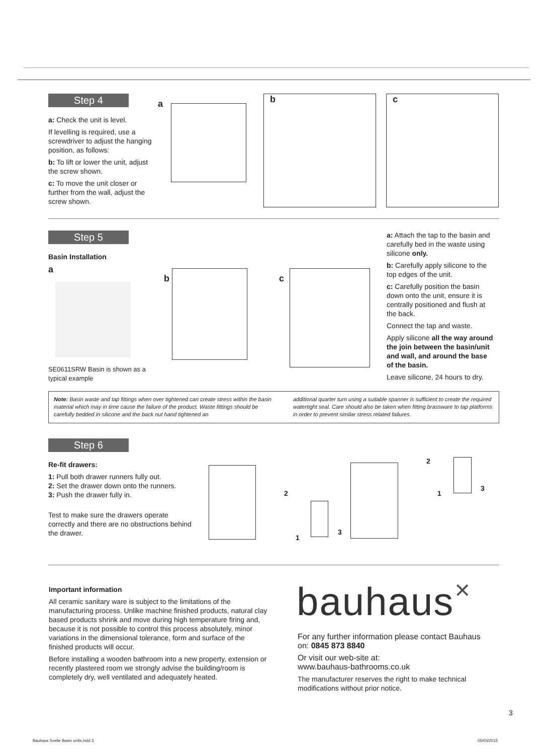Step 4
a: Check the unit is level.
If levelling is required, use a screwdriver to adjust the hanging position, as follows:
b: To lift or lower the unit, adjust the screw shown.
c: To move the unit closer or further from the wall, adjust the screw shown.
a
b c
Step 5
Basin Installation
a
SE0611SRW Basin is shown as a typical example
b c
a: Attach the tap to the basin and carefully bed in the waste using silicone only.
b: Carefully apply silicone to the top edges of the unit.
c: Carefully position the basin down onto the unit, ensure it is centrally positioned and flush at the back.
Connect the tap and waste.
Apply silicone all the way around the join between the basin/unit and wall, and around the base of the basin.
Leave silicone, 24 hours to dry.
Note: Basin waste and tap fittings when over tightened can create stress within the basin material which may in time cause the failure of the product. Waste fittings should be carefully bedded in silicone and the back nut hand tightened an
additional quarter turn using a suitable spanner is sufficient to create the required watertight seal. Care should also be taken when fitting brassware to tap platforms in order to prevent similar stress related failures.
Step 6
Re-fit drawers:
1: Pull both drawer runners fully out.
2: Set the drawer down onto the runners.
3: Push the drawer fully in.
Test to make sure the drawers operate correctly and there are no obstructions behind the drawer.
2
1
3
2
1
3
Important information
All ceramic sanitary ware is subject to the limitations of the manufacturing process. Unlike machine finished products, natural clay based products shrink and move during high temperature firing and, because it is not possible to control this process absolutely, minor variations in the dimensional tolerance, form and surface of the finished products will occur.
Before installing a wooden bathroom into a new property, extension or recently plastered room we strongly advise the building/room is completely dry, well ventilated and adequately heated.
bauhaus✕
For any further information please contact Bauhaus on: 0845 873 8840
Or visit our web-site at:
www.bauhaus-bathrooms.co.uk
The manufacturer reserves the right to make technical modifications without prior notice.
3
Bauhaus Svelte Basin units.indd 3
05/03/2015